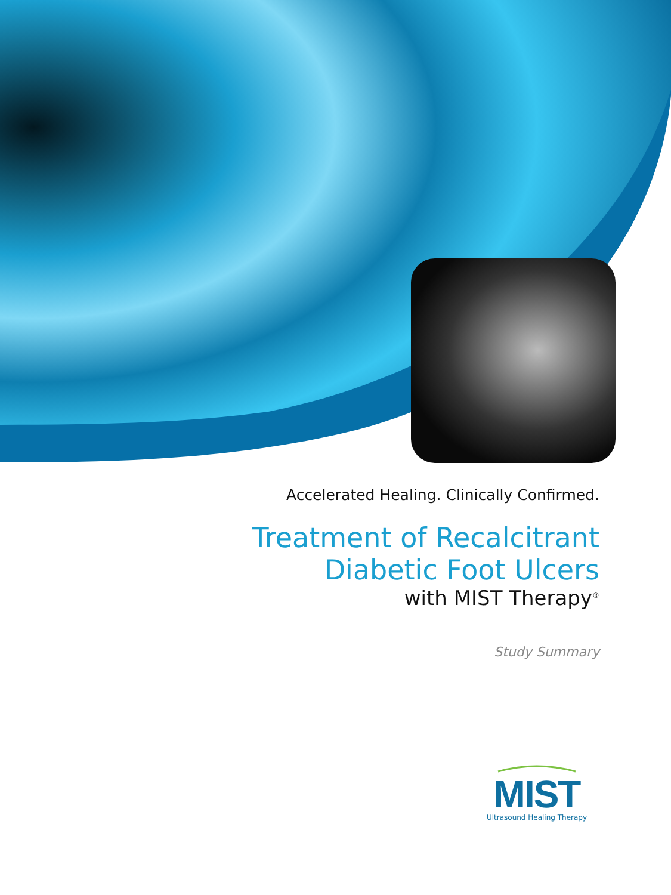Accelerated Healing. Clinically Confirmed.
Treatment of Recalcitrant
Diabetic Foot Ulcers
with MIST Therapy<sup>®</sup>
Study Summary
MIST
Ultrasound Healing Therapy